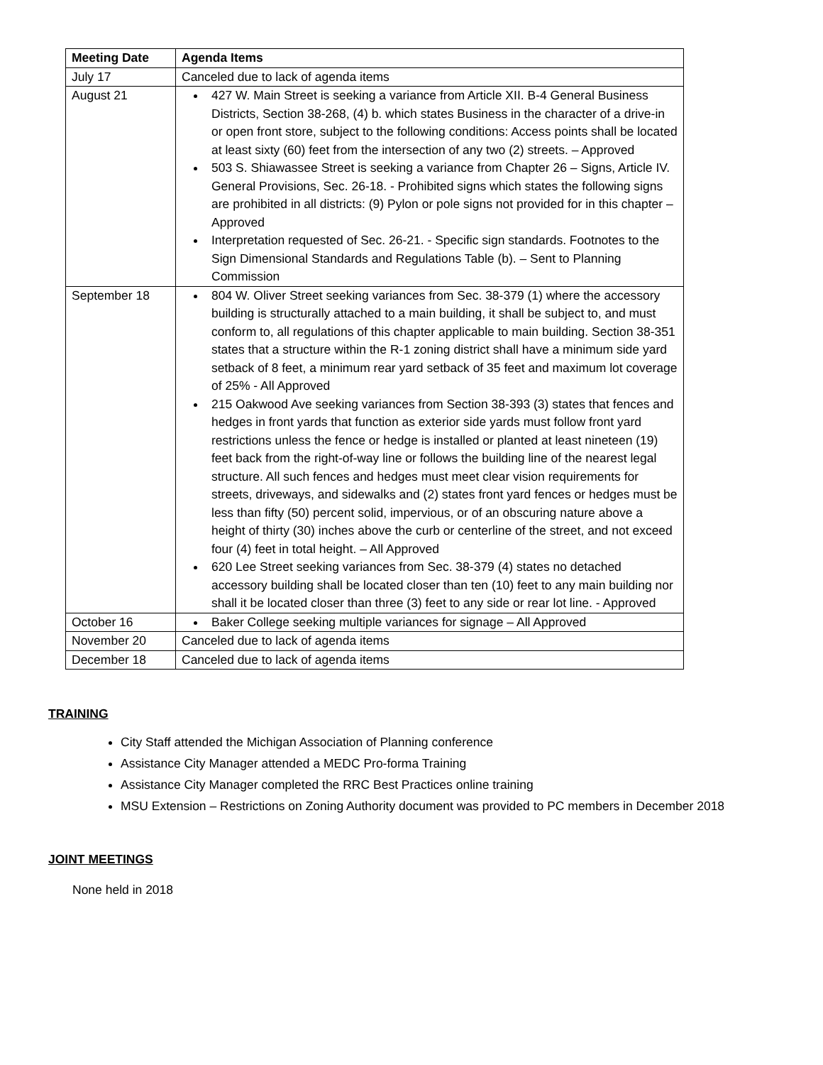| Meeting Date | Agenda Items |
| --- | --- |
| July 17 | Canceled due to lack of agenda items |
| August 21 | 427 W. Main Street is seeking a variance from Article XII. B-4 General Business Districts, Section 38-268, (4) b. which states Business in the character of a drive-in or open front store, subject to the following conditions: Access points shall be located at least sixty (60) feet from the intersection of any two (2) streets. – Approved 503 S. Shiawassee Street is seeking a variance from Chapter 26 – Signs, Article IV. General Provisions, Sec. 26-18. - Prohibited signs which states the following signs are prohibited in all districts: (9) Pylon or pole signs not provided for in this chapter – Approved Interpretation requested of Sec. 26-21. - Specific sign standards. Footnotes to the Sign Dimensional Standards and Regulations Table (b). – Sent to Planning Commission |
| September 18 | 804 W. Oliver Street seeking variances from Sec. 38-379 (1) where the accessory building is structurally attached to a main building, it shall be subject to, and must conform to, all regulations of this chapter applicable to main building. Section 38-351 states that a structure within the R-1 zoning district shall have a minimum side yard setback of 8 feet, a minimum rear yard setback of 35 feet and maximum lot coverage of 25% - All Approved 215 Oakwood Ave seeking variances from Section 38-393 (3) states that fences and hedges in front yards that function as exterior side yards must follow front yard restrictions unless the fence or hedge is installed or planted at least nineteen (19) feet back from the right-of-way line or follows the building line of the nearest legal structure. All such fences and hedges must meet clear vision requirements for streets, driveways, and sidewalks and (2) states front yard fences or hedges must be less than fifty (50) percent solid, impervious, or of an obscuring nature above a height of thirty (30) inches above the curb or centerline of the street, and not exceed four (4) feet in total height. – All Approved 620 Lee Street seeking variances from Sec. 38-379 (4) states no detached accessory building shall be located closer than ten (10) feet to any main building nor shall it be located closer than three (3) feet to any side or rear lot line. - Approved |
| October 16 | Baker College seeking multiple variances for signage – All Approved |
| November 20 | Canceled due to lack of agenda items |
| December 18 | Canceled due to lack of agenda items |
TRAINING
City Staff attended the Michigan Association of Planning conference
Assistance City Manager attended a MEDC Pro-forma Training
Assistance City Manager completed the RRC Best Practices online training
MSU Extension – Restrictions on Zoning Authority document was provided to PC members in December 2018
JOINT MEETINGS
None held in 2018